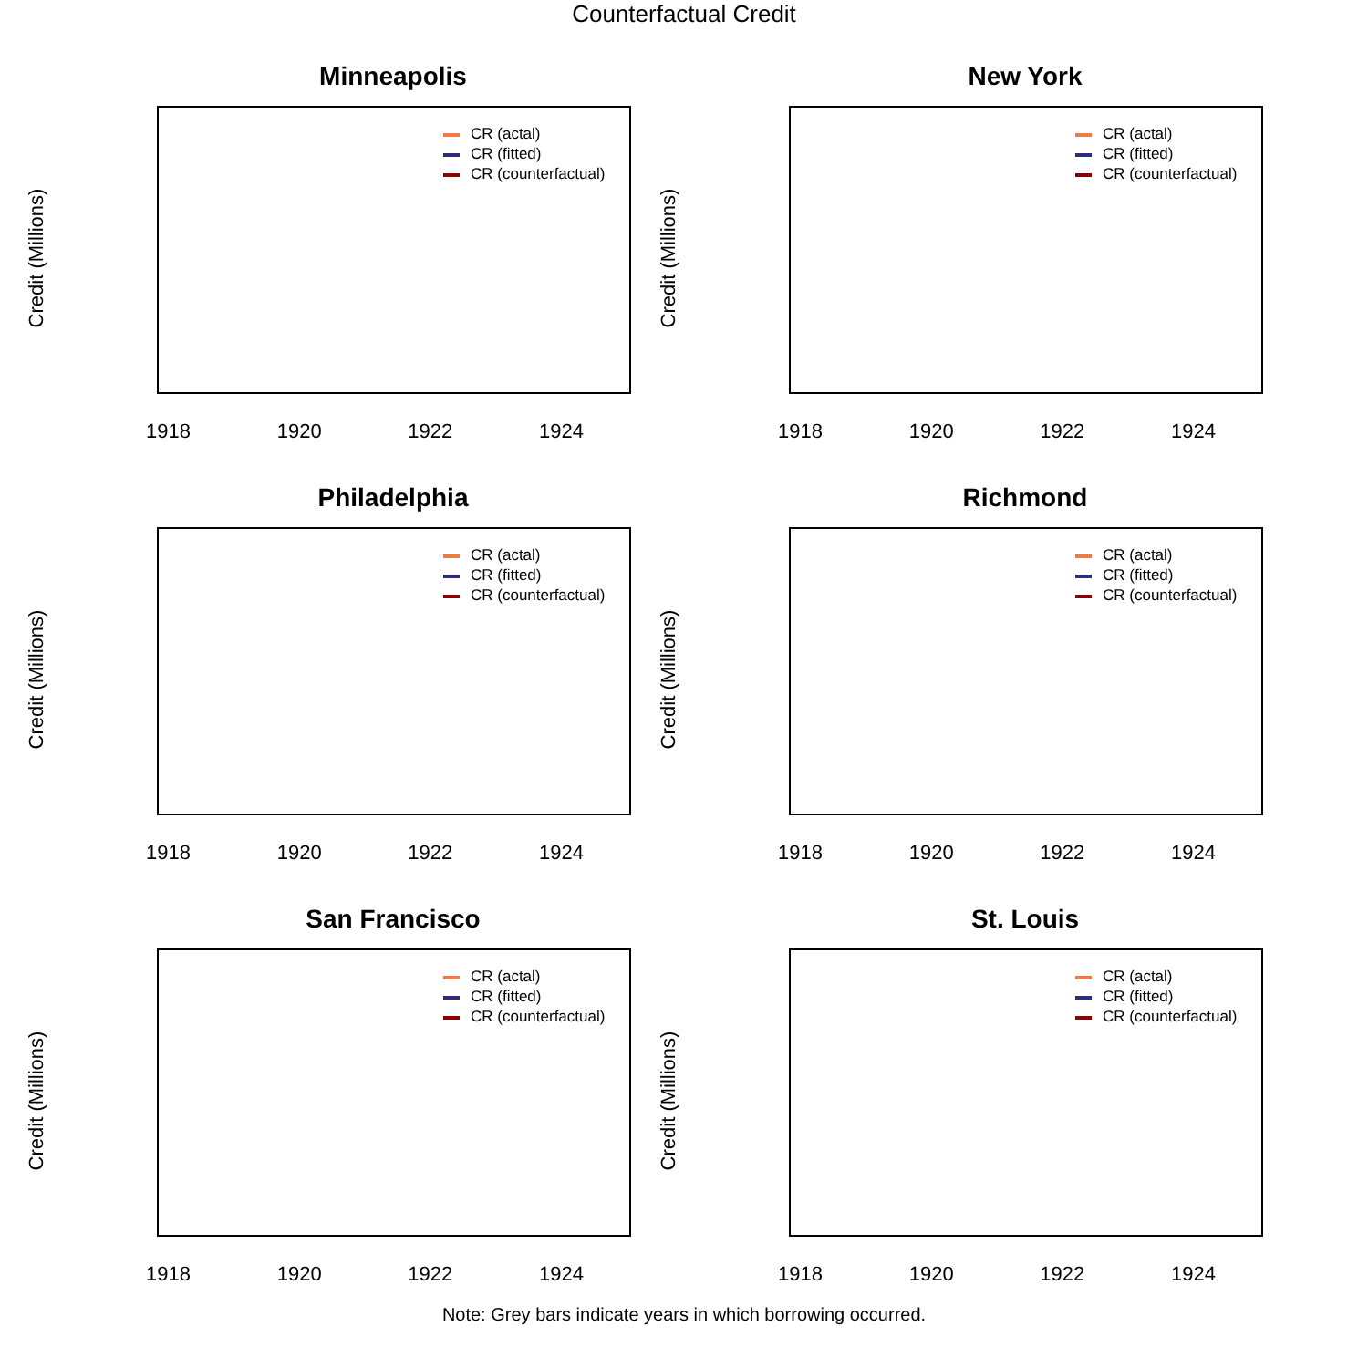Counterfactual Credit
Minneapolis
Credit (Millions)
CR (actal)
CR (fitted)
CR (counterfactual)
1918 1920 1922 1924
New York
Credit (Millions)
CR (actal)
CR (fitted)
CR (counterfactual)
1918 1920 1922 1924
Philadelphia
Credit (Millions)
CR (actal)
CR (fitted)
CR (counterfactual)
1918 1920 1922 1924
Richmond
Credit (Millions)
CR (actal)
CR (fitted)
CR (counterfactual)
1918 1920 1922 1924
San Francisco
Credit (Millions)
CR (actal)
CR (fitted)
CR (counterfactual)
1918 1920 1922 1924
St. Louis
Credit (Millions)
CR (actal)
CR (fitted)
CR (counterfactual)
1918 1920 1922 1924
Note: Grey bars indicate years in which borrowing occurred.